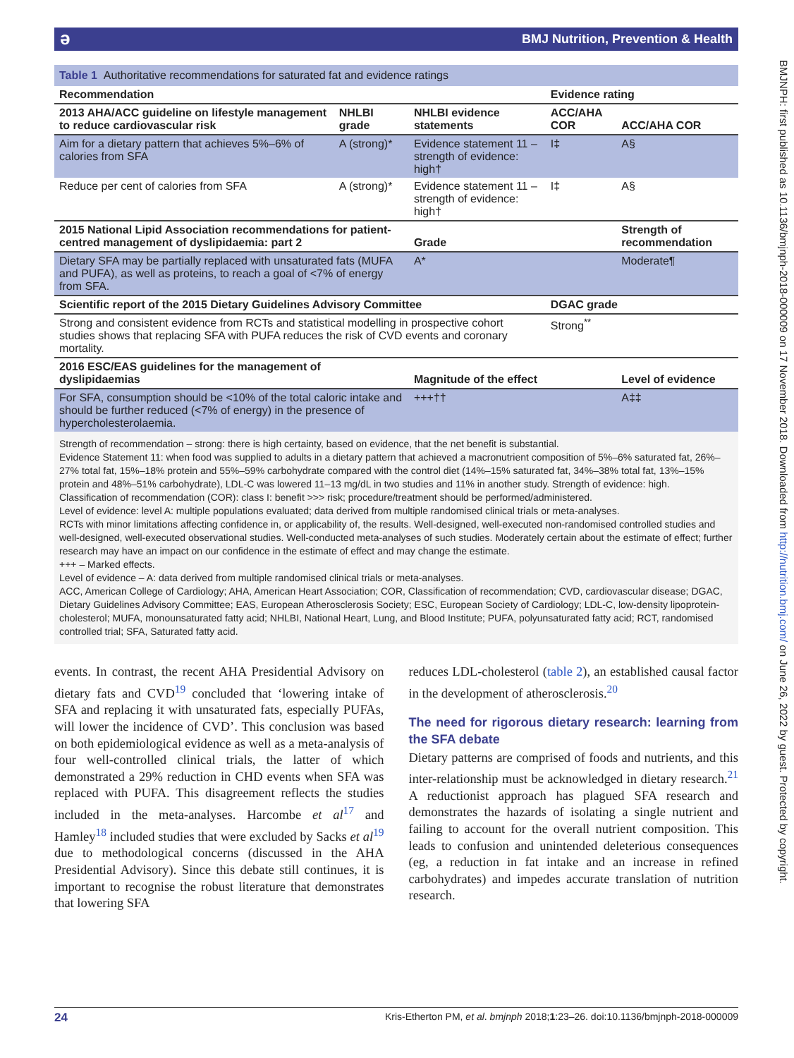əBMJ Nutrition, Prevention & Health
BMJNPH: first published as 10.1136/bmjnph-2018-000009 on 17 November 2018. Downloaded from http://nutrition.bmj.com/ on June 26, 2022 by guest. Protected by copyright.
Table 1 Authoritative recommendations for saturated fat and evidence ratings
| Recommendation | | | Evidence rating | |
| --- | --- | --- | --- | --- |
| 2013 AHA/ACC guideline on lifestyle management to reduce cardiovascular risk | NHLBI grade | NHLBI evidence statements | ACC/AHA COR | ACC/AHA COR |
| Aim for a dietary pattern that achieves 5%–6% of calories from SFA | A (strong)* | Evidence statement 11 – strength of evidence: high† | I‡ | A§ |
| Reduce per cent of calories from SFA | A (strong)* | Evidence statement 11 – strength of evidence: high† | I‡ | A§ |
| 2015 National Lipid Association recommendations for patient-centred management of dyslipidaemia: part 2 | | Grade | | Strength of recommendation |
| Dietary SFA may be partially replaced with unsaturated fats (MUFA and PUFA), as well as proteins, to reach a goal of <7% of energy from SFA. | | A* | | Moderate¶ |
| Scientific report of the 2015 Dietary Guidelines Advisory Committee | | | DGAC grade | |
| Strong and consistent evidence from RCTs and statistical modelling in prospective cohort studies shows that replacing SFA with PUFA reduces the risk of CVD events and coronary mortality. | | | Strong<sup>**</sup> | |
| 2016 ESC/EAS guidelines for the management of dyslipidaemias | | Magnitude of the effect | | Level of evidence |
| For SFA, consumption should be <10% of the total caloric intake and should be further reduced (<7% of energy) in the presence of hypercholesterolaemia. | | +++†† | | A‡‡ |
Strength of recommendation – strong: there is high certainty, based on evidence, that the net benefit is substantial.
Evidence Statement 11: when food was supplied to adults in a dietary pattern that achieved a macronutrient composition of 5%–6% saturated fat, 26%–27% total fat, 15%–18% protein and 55%–59% carbohydrate compared with the control diet (14%–15% saturated fat, 34%–38% total fat, 13%–15% protein and 48%–51% carbohydrate), LDL-C was lowered 11–13 mg/dL in two studies and 11% in another study. Strength of evidence: high.
Classification of recommendation (COR): class I: benefit >>> risk; procedure/treatment should be performed/administered.
Level of evidence: level A: multiple populations evaluated; data derived from multiple randomised clinical trials or meta-analyses.
RCTs with minor limitations affecting confidence in, or applicability of, the results. Well-designed, well-executed non-randomised controlled studies and well-designed, well-executed observational studies. Well-conducted meta-analyses of such studies. Moderately certain about the estimate of effect; further research may have an impact on our confidence in the estimate of effect and may change the estimate.
+++ – Marked effects.
Level of evidence – A: data derived from multiple randomised clinical trials or meta-analyses.
ACC, American College of Cardiology; AHA, American Heart Association; COR, Classification of recommendation; CVD, cardiovascular disease; DGAC, Dietary Guidelines Advisory Committee; EAS, European Atherosclerosis Society; ESC, European Society of Cardiology; LDL-C, low-density lipoprotein-cholesterol; MUFA, monounsaturated fatty acid; NHLBI, National Heart, Lung, and Blood Institute; PUFA, polyunsaturated fatty acid; RCT, randomised controlled trial; SFA, Saturated fatty acid.
events. In contrast, the recent AHA Presidential Advisory on dietary fats and CVD<sup>19</sup> concluded that ‘lowering intake of SFA and replacing it with unsaturated fats, especially PUFAs, will lower the incidence of CVD’. This conclusion was based on both epidemiological evidence as well as a meta-analysis of four well-controlled clinical trials, the latter of which demonstrated a 29% reduction in CHD events when SFA was replaced with PUFA. This disagreement reflects the studies included in the meta-analyses. Harcombe et al<sup>17</sup> and Hamley<sup>18</sup> included studies that were excluded by Sacks et al<sup>19</sup> due to methodological concerns (discussed in the AHA Presidential Advisory). Since this debate still continues, it is important to recognise the robust literature that demonstrates that lowering SFA
reduces LDL-cholesterol (table 2), an established causal factor in the development of atherosclerosis.<sup>20</sup>
The need for rigorous dietary research: learning from the SFA debate
Dietary patterns are comprised of foods and nutrients, and this inter-relationship must be acknowledged in dietary research.<sup>21</sup> A reductionist approach has plagued SFA research and demonstrates the hazards of isolating a single nutrient and failing to account for the overall nutrient composition. This leads to confusion and unintended deleterious consequences (eg, a reduction in fat intake and an increase in refined carbohydrates) and impedes accurate translation of nutrition research.
24 Kris-Etherton PM, et al. bmjnph 2018;1:23–26. doi:10.1136/bmjnph-2018-000009